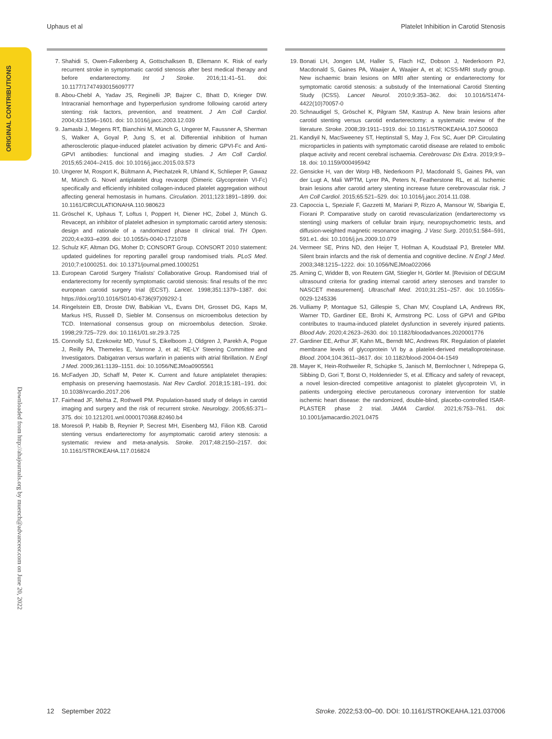Uphaus et al Platelet Inhibition in Carotid Stenosis
ORIGINAL CONTRIBUTIONS
Downloaded from http://ahajournals.org by muench@advanceor.com on June 20, 2022
7. Shahidi S, Owen-Falkenberg A, Gottschalksen B, Ellemann K. Risk of early recurrent stroke in symptomatic carotid stenosis after best medical therapy and before endarterectomy. Int J Stroke. 2016;11:41–51. doi: 10.1177/1747493015609777
8. Abou-Chebl A, Yadav JS, Reginelli JP, Bajzer C, Bhatt D, Krieger DW. Intracranial hemorrhage and hyperperfusion syndrome following carotid artery stenting: risk factors, prevention, and treatment. J Am Coll Cardiol. 2004;43:1596–1601. doi: 10.1016/j.jacc.2003.12.039
9. Jamasbi J, Megens RT, Bianchini M, Münch G, Ungerer M, Faussner A, Sherman S, Walker A, Goyal P, Jung S, et al. Differential inhibition of human atherosclerotic plaque-induced platelet activation by dimeric GPVI-Fc and Anti-GPVI antibodies: functional and imaging studies. J Am Coll Cardiol. 2015;65:2404–2415. doi: 10.1016/j.jacc.2015.03.573
10. Ungerer M, Rosport K, Bültmann A, Piechatzek R, Uhland K, Schlieper P, Gawaz M, Münch G. Novel antiplatelet drug revacept (Dimeric Glycoprotein VI-Fc) specifically and efficiently inhibited collagen-induced platelet aggregation without affecting general hemostasis in humans. Circulation. 2011;123:1891–1899. doi: 10.1161/CIRCULATIONAHA.110.980623
11. Gröschel K, Uphaus T, Loftus I, Poppert H, Diener HC, Zobel J, Münch G. Revacept, an inhibitor of platelet adhesion in symptomatic carotid artery stenosis: design and rationale of a randomized phase II clinical trial. TH Open. 2020;4:e393–e399. doi: 10.1055/s-0040-1721078
12. Schulz KF, Altman DG, Moher D; CONSORT Group. CONSORT 2010 statement: updated guidelines for reporting parallel group randomised trials. PLoS Med. 2010;7:e1000251. doi: 10.1371/journal.pmed.1000251
13. European Carotid Surgery Trialists' Collaborative Group. Randomised trial of endarterectomy for recently symptomatic carotid stenosis: final results of the mrc european carotid surgery trial (ECST). Lancet. 1998;351:1379–1387. doi: https://doi.org/10.1016/S0140-6736(97)09292-1
14. Ringelstein EB, Droste DW, Babikian VL, Evans DH, Grosset DG, Kaps M, Markus HS, Russell D, Siebler M. Consensus on microembolus detection by TCD. International consensus group on microembolus detection. Stroke. 1998;29:725–729. doi: 10.1161/01.str.29.3.725
15. Connolly SJ, Ezekowitz MD, Yusuf S, Eikelboom J, Oldgren J, Parekh A, Pogue J, Reilly PA, Themeles E, Varrone J, et al; RE-LY Steering Committee and Investigators. Dabigatran versus warfarin in patients with atrial fibrillation. N Engl J Med. 2009;361:1139–1151. doi: 10.1056/NEJMoa0905561
16. McFadyen JD, Schaff M, Peter K. Current and future antiplatelet therapies: emphasis on preserving haemostasis. Nat Rev Cardiol. 2018;15:181–191. doi: 10.1038/nrcardio.2017.206
17. Fairhead JF, Mehta Z, Rothwell PM. Population-based study of delays in carotid imaging and surgery and the risk of recurrent stroke. Neurology. 2005;65:371–375. doi: 10.1212/01.wnl.0000170368.82460.b4
18. Moresoli P, Habib B, Reynier P, Secrest MH, Eisenberg MJ, Filion KB. Carotid stenting versus endarterectomy for asymptomatic carotid artery stenosis: a systematic review and meta-analysis. Stroke. 2017;48:2150–2157. doi: 10.1161/STROKEAHA.117.016824
19. Bonati LH, Jongen LM, Haller S, Flach HZ, Dobson J, Nederkoorn PJ, Macdonald S, Gaines PA, Waaijer A, Waajier A, et al; ICSS-MRI study group. New ischaemic brain lesions on MRI after stenting or endarterectomy for symptomatic carotid stenosis: a substudy of the International Carotid Stenting Study (ICSS). Lancet Neurol. 2010;9:353–362. doi: 10.1016/S1474-4422(10)70057-0
20. Schnaudigel S, Gröschel K, Pilgram SM, Kastrup A. New brain lesions after carotid stenting versus carotid endarterectomy: a systematic review of the literature. Stroke. 2008;39:1911–1919. doi: 10.1161/STROKEAHA.107.500603
21. Kandiyil N, MacSweeney ST, Heptinstall S, May J, Fox SC, Auer DP. Circulating microparticles in patients with symptomatic carotid disease are related to embolic plaque activity and recent cerebral ischaemia. Cerebrovasc Dis Extra. 2019;9:9–18. doi: 10.1159/000495942
22. Gensicke H, van der Worp HB, Nederkoorn PJ, Macdonald S, Gaines PA, van der Lugt A, Mali WPTM, Lyrer PA, Peters N, Featherstone RL, et al. Ischemic brain lesions after carotid artery stenting increase future cerebrovascular risk. J Am Coll Cardiol. 2015;65:521–529. doi: 10.1016/j.jacc.2014.11.038.
23. Capoccia L, Speziale F, Gazzetti M, Mariani P, Rizzo A, Mansour W, Sbarigia E, Fiorani P. Comparative study on carotid revascularization (endarterectomy vs stenting) using markers of cellular brain injury, neuropsychometric tests, and diffusion-weighted magnetic resonance imaging. J Vasc Surg. 2010;51:584–591, 591.e1. doi: 10.1016/j.jvs.2009.10.079
24. Vermeer SE, Prins ND, den Heijer T, Hofman A, Koudstaal PJ, Breteler MM. Silent brain infarcts and the risk of dementia and cognitive decline. N Engl J Med. 2003;348:1215–1222. doi: 10.1056/NEJMoa022066
25. Arning C, Widder B, von Reutern GM, Stiegler H, Görtler M. [Revision of DEGUM ultrasound criteria for grading internal carotid artery stenoses and transfer to NASCET measurement]. Ultraschall Med. 2010;31:251–257. doi: 10.1055/s-0029-1245336
26. Vulliamy P, Montague SJ, Gillespie S, Chan MV, Coupland LA, Andrews RK, Warner TD, Gardiner EE, Brohi K, Armstrong PC. Loss of GPVI and GPIbα contributes to trauma-induced platelet dysfunction in severely injured patients. Blood Adv. 2020;4:2623–2630. doi: 10.1182/bloodadvances.2020001776
27. Gardiner EE, Arthur JF, Kahn ML, Berndt MC, Andrews RK. Regulation of platelet membrane levels of glycoprotein VI by a platelet-derived metalloproteinase. Blood. 2004;104:3611–3617. doi: 10.1182/blood-2004-04-1549
28. Mayer K, Hein-Rothweiler R, Schüpke S, Janisch M, Bernlochner I, Ndrepepa G, Sibbing D, Gori T, Borst O, Holdenrieder S, et al. Efficacy and safety of revacept, a novel lesion-directed competitive antagonist to platelet glycoprotein VI, in patients undergoing elective percutaneous coronary intervention for stable ischemic heart disease: the randomized, double-blind, placebo-controlled ISAR-PLASTER phase 2 trial. JAMA Cardiol. 2021;6:753–761. doi: 10.1001/jamacardio.2021.0475
12 September 2022 Stroke. 2022;53:00–00. DOI: 10.1161/STROKEAHA.121.037006